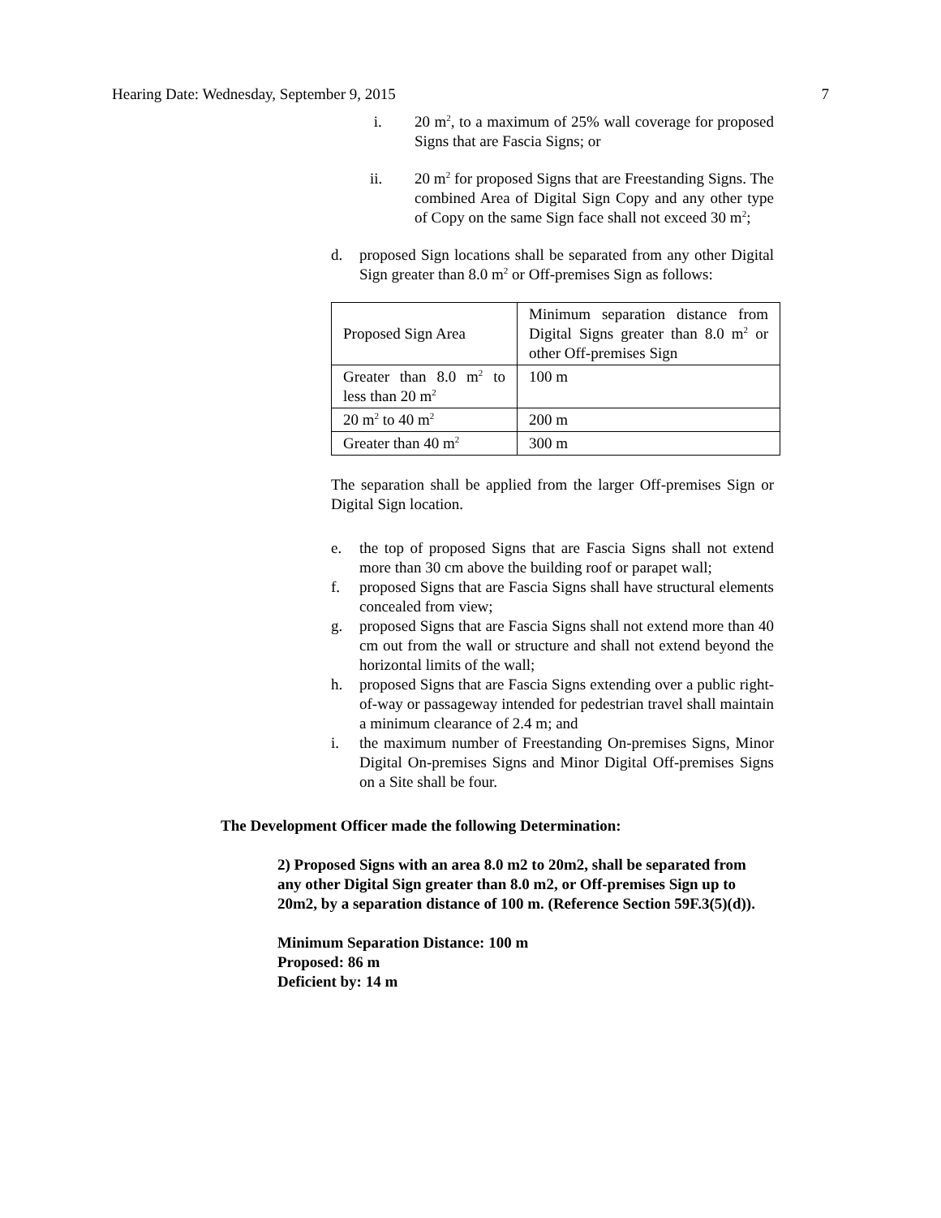Hearing Date: Wednesday, September 9, 2015 7
i. 20 m<sup>2</sup>, to a maximum of 25% wall coverage for proposed Signs that are Fascia Signs; or
ii. 20 m<sup>2</sup> for proposed Signs that are Freestanding Signs. The combined Area of Digital Sign Copy and any other type of Copy on the same Sign face shall not exceed 30 m<sup>2</sup>;
d. proposed Sign locations shall be separated from any other Digital Sign greater than 8.0 m<sup>2</sup> or Off-premises Sign as follows:
| Proposed Sign Area | Minimum separation distance from Digital Signs greater than 8.0 m<sup>2</sup> or other Off-premises Sign |
| Greater than 8.0 m<sup>2</sup> to less than 20 m<sup>2</sup> | 100 m |
| 20 m<sup>2</sup> to 40 m<sup>2</sup> | 200 m |
| Greater than 40 m<sup>2</sup> | 300 m |
The separation shall be applied from the larger Off-premises Sign or Digital Sign location.
e. the top of proposed Signs that are Fascia Signs shall not extend more than 30 cm above the building roof or parapet wall;
f. proposed Signs that are Fascia Signs shall have structural elements concealed from view;
g. proposed Signs that are Fascia Signs shall not extend more than 40 cm out from the wall or structure and shall not extend beyond the horizontal limits of the wall;
h. proposed Signs that are Fascia Signs extending over a public right-of-way or passageway intended for pedestrian travel shall maintain a minimum clearance of 2.4 m; and
i. the maximum number of Freestanding On-premises Signs, Minor Digital On-premises Signs and Minor Digital Off-premises Signs on a Site shall be four.
The Development Officer made the following Determination:
2) Proposed Signs with an area 8.0 m2 to 20m2, shall be separated from any other Digital Sign greater than 8.0 m2, or Off-premises Sign up to 20m2, by a separation distance of 100 m. (Reference Section 59F.3(5)(d)).
Minimum Separation Distance: 100 m
Proposed: 86 m
Deficient by: 14 m